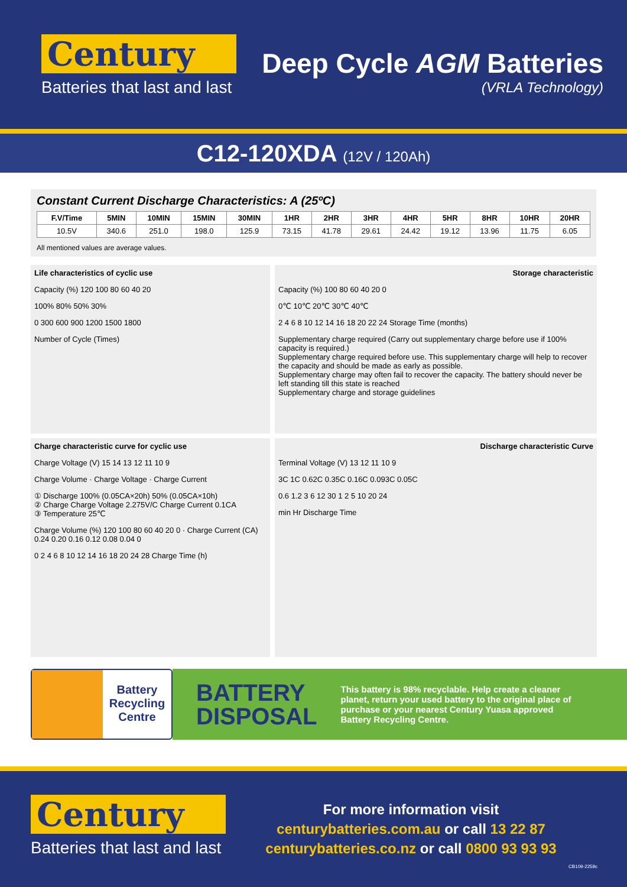Century
Batteries that last and last
Deep Cycle AGM Batteries
(VRLA Technology)
C12-120XDA (12V / 120Ah)
Constant Current Discharge Characteristics: A (25ºC)
| F.V/Time | 5MIN | 10MIN | 15MIN | 30MIN | 1HR | 2HR | 3HR | 4HR | 5HR | 8HR | 10HR | 20HR |
| --- | --- | --- | --- | --- | --- | --- | --- | --- | --- | --- | --- | --- |
| 10.5V | 340.6 | 251.0 | 198.0 | 125.9 | 73.15 | 41.78 | 29.61 | 24.42 | 19.12 | 13.96 | 11.75 | 6.05 |
All mentioned values are average values.
Life characteristics of cyclic use
Capacity (%) 120 100 80 60 40 20
100% 80% 50% 30%
0 300 600 900 1200 1500 1800
Number of Cycle (Times)
Storage characteristic
Capacity (%) 100 80 60 40 20 0
0℃ 10℃ 20℃ 30℃ 40℃
2 4 6 8 10 12 14 16 18 20 22 24 Storage Time (months)
Supplementary charge required (Carry out supplementary charge before use if 100% capacity is required.)
Supplementary charge required before use. This supplementary charge will help to recover the capacity and should be made as early as possible.
Supplementary charge may often fail to recover the capacity. The battery should never be left standing till this state is reached
Supplementary charge and storage guidelines
Charge characteristic curve for cyclic use
Charge Voltage (V) 15 14 13 12 11 10 9
Charge Volume · Charge Voltage · Charge Current
① Discharge 100% (0.05CA×20h) 50% (0.05CA×10h)
② Charge Charge Voltage 2.275V/C Charge Current 0.1CA
③ Temperature 25℃
Charge Volume (%) 120 100 80 60 40 20 0 · Charge Current (CA) 0.24 0.20 0.16 0.12 0.08 0.04 0
0 2 4 6 8 10 12 14 16 18 20 24 28 Charge Time (h)
Discharge characteristic Curve
Terminal Voltage (V) 13 12 11 10 9
3C 1C 0.62C 0.35C 0.16C 0.093C 0.05C
0.6 1.2 3 6 12 30 1 2 5 10 20 24
min Hr Discharge Time
Battery
Recycling
Centre
BATTERY
DISPOSAL
This battery is 98% recyclable. Help create a cleaner planet, return your used battery to the original place of purchase or your nearest Century Yuasa approved Battery Recycling Centre.
Century
Batteries that last and last
For more information visit
centurybatteries.com.au or call 13 22 87
centurybatteries.co.nz or call 0800 93 93 93
CB109-2259c